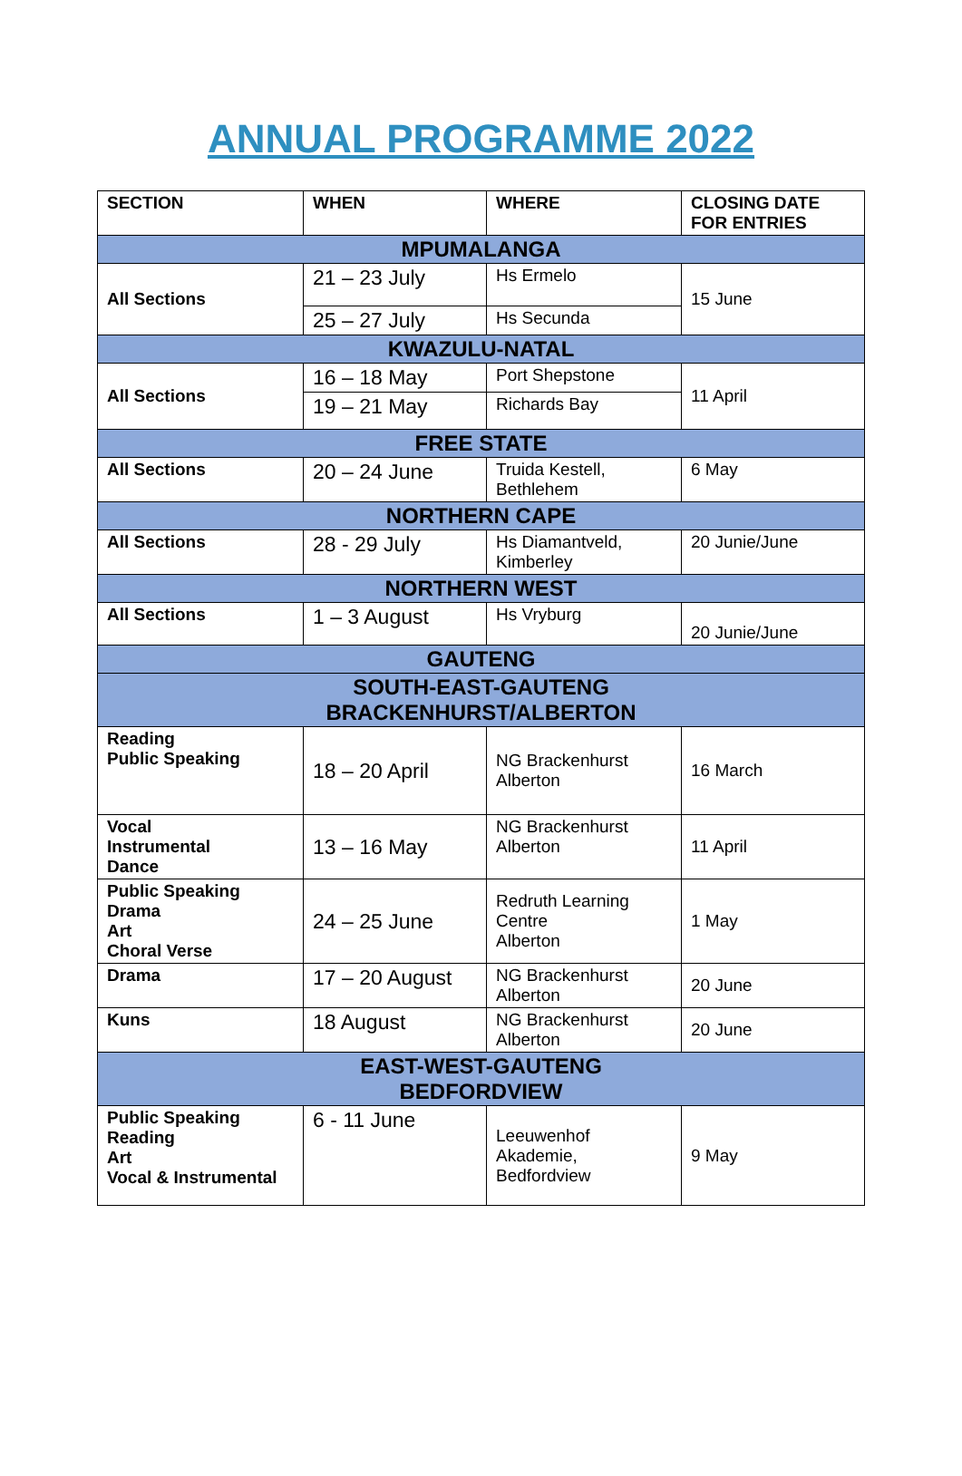ANNUAL PROGRAMME 2022
| SECTION | WHEN | WHERE | CLOSING DATE FOR ENTRIES |
| --- | --- | --- | --- |
| MPUMALANGA | | | |
| All Sections | 21 – 23 July | Hs Ermelo | 15 June |
| | 25 – 27 July | Hs Secunda | |
| KWAZULU-NATAL | | | |
| All Sections | 16 – 18 May | Port Shepstone | 11 April |
| | 19 – 21 May | Richards Bay | |
| FREE STATE | | | |
| All Sections | 20 – 24 June | Truida Kestell, Bethlehem | 6 May |
| NORTHERN CAPE | | | |
| All Sections | 28 - 29 July | Hs Diamantveld, Kimberley | 20 Junie/June |
| NORTHERN WEST | | | |
| All Sections | 1 – 3 August | Hs Vryburg | 20 Junie/June |
| GAUTENG | | | |
| SOUTH-EAST-GAUTENG BRACKENHURST/ALBERTON | | | |
| Reading Public Speaking | 18 – 20 April | NG Brackenhurst Alberton | 16 March |
| Vocal Instrumental Dance | 13 – 16 May | NG Brackenhurst Alberton | 11 April |
| Public Speaking Drama Art Choral Verse | 24 – 25 June | Redruth Learning Centre Alberton | 1 May |
| Drama | 17 – 20 August | NG Brackenhurst Alberton | 20 June |
| Kuns | 18 August | NG Brackenhurst Alberton | 20 June |
| EAST-WEST-GAUTENG BEDFORDVIEW | | | |
| Public Speaking Reading Art Vocal & Instrumental | 6 - 11 June | Leeuwenhof Akademie, Bedfordview | 9 May |